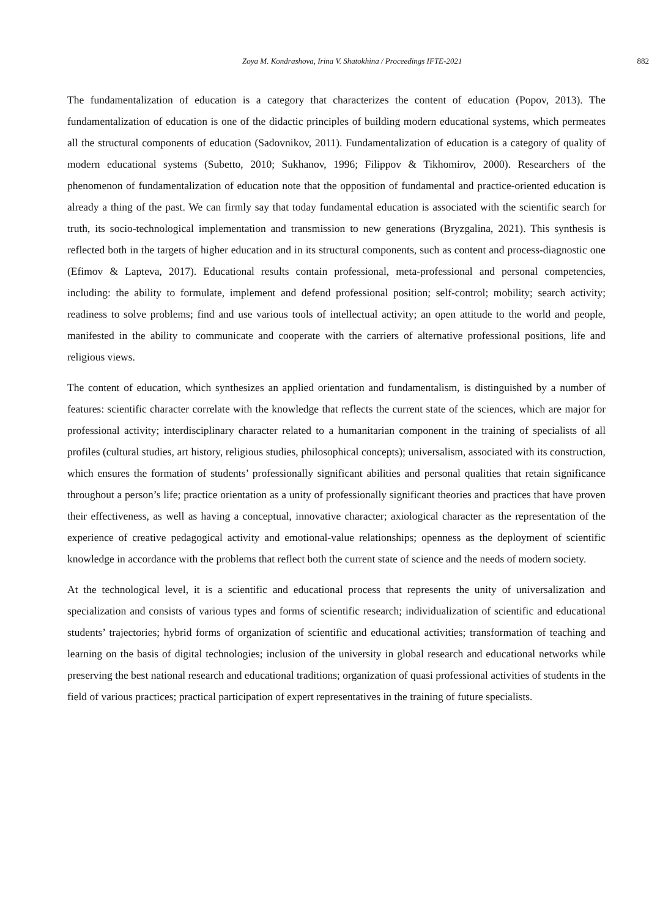Zoya M. Kondrashova, Irina V. Shatokhina / Proceedings IFTE-2021 882
The fundamentalization of education is a category that characterizes the content of education (Popov, 2013). The fundamentalization of education is one of the didactic principles of building modern educational systems, which permeates all the structural components of education (Sadovnikov, 2011). Fundamentalization of education is a category of quality of modern educational systems (Subetto, 2010; Sukhanov, 1996; Filippov & Tikhomirov, 2000). Researchers of the phenomenon of fundamentalization of education note that the opposition of fundamental and practice-oriented education is already a thing of the past. We can firmly say that today fundamental education is associated with the scientific search for truth, its socio-technological implementation and transmission to new generations (Bryzgalina, 2021). This synthesis is reflected both in the targets of higher education and in its structural components, such as content and process-diagnostic one (Efimov & Lapteva, 2017). Educational results contain professional, meta-professional and personal competencies, including: the ability to formulate, implement and defend professional position; self-control; mobility; search activity; readiness to solve problems; find and use various tools of intellectual activity; an open attitude to the world and people, manifested in the ability to communicate and cooperate with the carriers of alternative professional positions, life and religious views.
The content of education, which synthesizes an applied orientation and fundamentalism, is distinguished by a number of features: scientific character correlate with the knowledge that reflects the current state of the sciences, which are major for professional activity; interdisciplinary character related to a humanitarian component in the training of specialists of all profiles (cultural studies, art history, religious studies, philosophical concepts); universalism, associated with its construction, which ensures the formation of students’ professionally significant abilities and personal qualities that retain significance throughout a person’s life; practice orientation as a unity of professionally significant theories and practices that have proven their effectiveness, as well as having a conceptual, innovative character; axiological character as the representation of the experience of creative pedagogical activity and emotional-value relationships; openness as the deployment of scientific knowledge in accordance with the problems that reflect both the current state of science and the needs of modern society.
At the technological level, it is a scientific and educational process that represents the unity of universalization and specialization and consists of various types and forms of scientific research; individualization of scientific and educational students’ trajectories; hybrid forms of organization of scientific and educational activities; transformation of teaching and learning on the basis of digital technologies; inclusion of the university in global research and educational networks while preserving the best national research and educational traditions; organization of quasi professional activities of students in the field of various practices; practical participation of expert representatives in the training of future specialists.